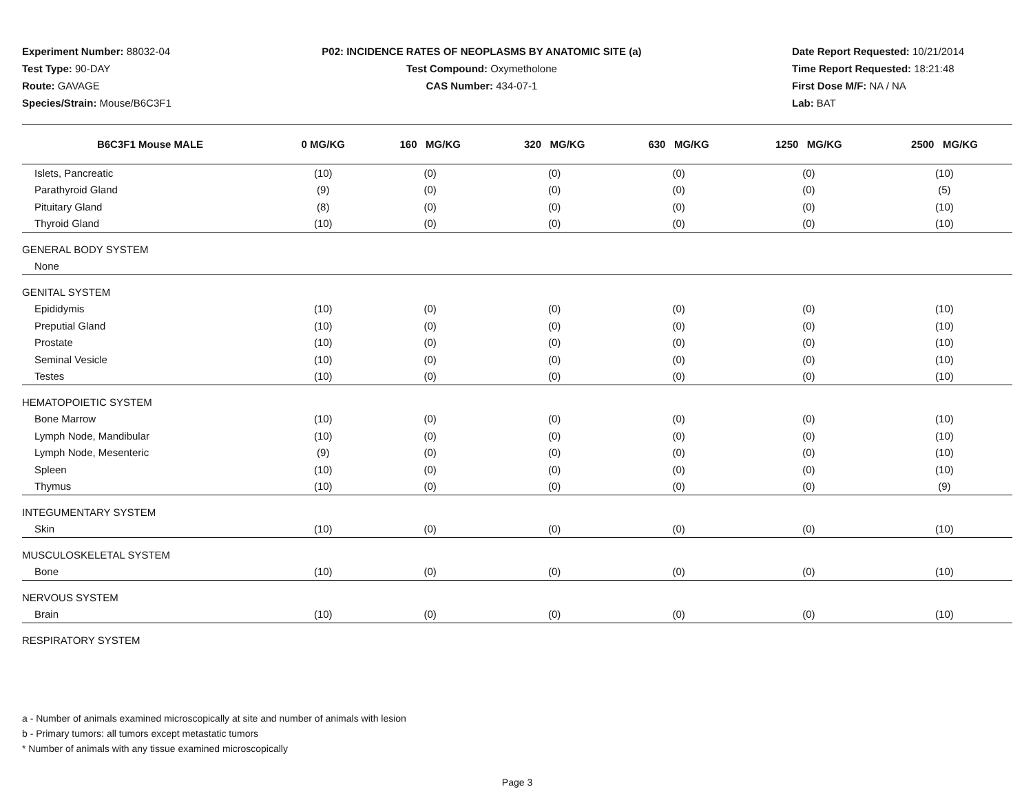Experiment Number: 88032-04
Test Type: 90-DAY
Route: GAVAGE
Species/Strain: Mouse/B6C3F1
P02: INCIDENCE RATES OF NEOPLASMS BY ANATOMIC SITE (a)
Test Compound: Oxymetholone
CAS Number: 434-07-1
Date Report Requested: 10/21/2014
Time Report Requested: 18:21:48
First Dose M/F: NA / NA
Lab: BAT
| B6C3F1 Mouse MALE | 0 MG/KG | 160 MG/KG | 320 MG/KG | 630 MG/KG | 1250 MG/KG | 2500 MG/KG |
| --- | --- | --- | --- | --- | --- | --- |
| Islets, Pancreatic | (10) | (0) | (0) | (0) | (0) | (10) |
| Parathyroid Gland | (9) | (0) | (0) | (0) | (0) | (5) |
| Pituitary Gland | (8) | (0) | (0) | (0) | (0) | (10) |
| Thyroid Gland | (10) | (0) | (0) | (0) | (0) | (10) |
| GENERAL BODY SYSTEM | | | | | | |
| None | | | | | | |
| GENITAL SYSTEM | | | | | | |
| Epididymis | (10) | (0) | (0) | (0) | (0) | (10) |
| Preputial Gland | (10) | (0) | (0) | (0) | (0) | (10) |
| Prostate | (10) | (0) | (0) | (0) | (0) | (10) |
| Seminal Vesicle | (10) | (0) | (0) | (0) | (0) | (10) |
| Testes | (10) | (0) | (0) | (0) | (0) | (10) |
| HEMATOPOIETIC SYSTEM | | | | | | |
| Bone Marrow | (10) | (0) | (0) | (0) | (0) | (10) |
| Lymph Node, Mandibular | (10) | (0) | (0) | (0) | (0) | (10) |
| Lymph Node, Mesenteric | (9) | (0) | (0) | (0) | (0) | (10) |
| Spleen | (10) | (0) | (0) | (0) | (0) | (10) |
| Thymus | (10) | (0) | (0) | (0) | (0) | (9) |
| INTEGUMENTARY SYSTEM | | | | | | |
| Skin | (10) | (0) | (0) | (0) | (0) | (10) |
| MUSCULOSKELETAL SYSTEM | | | | | | |
| Bone | (10) | (0) | (0) | (0) | (0) | (10) |
| NERVOUS SYSTEM | | | | | | |
| Brain | (10) | (0) | (0) | (0) | (0) | (10) |
| RESPIRATORY SYSTEM | | | | | | |
a - Number of animals examined microscopically at site and number of animals with lesion
b - Primary tumors: all tumors except metastatic tumors
* Number of animals with any tissue examined microscopically
Page 3